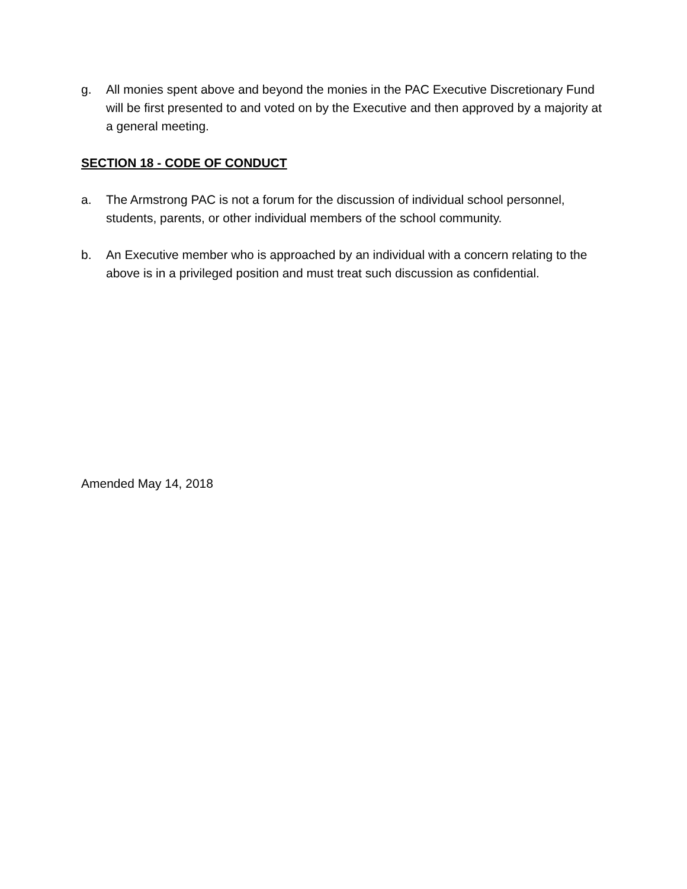g. All monies spent above and beyond the monies in the PAC Executive Discretionary Fund will be first presented to and voted on by the Executive and then approved by a majority at a general meeting.
SECTION 18 - CODE OF CONDUCT
a. The Armstrong PAC is not a forum for the discussion of individual school personnel, students, parents, or other individual members of the school community.
b. An Executive member who is approached by an individual with a concern relating to the above is in a privileged position and must treat such discussion as confidential.
Amended May 14, 2018